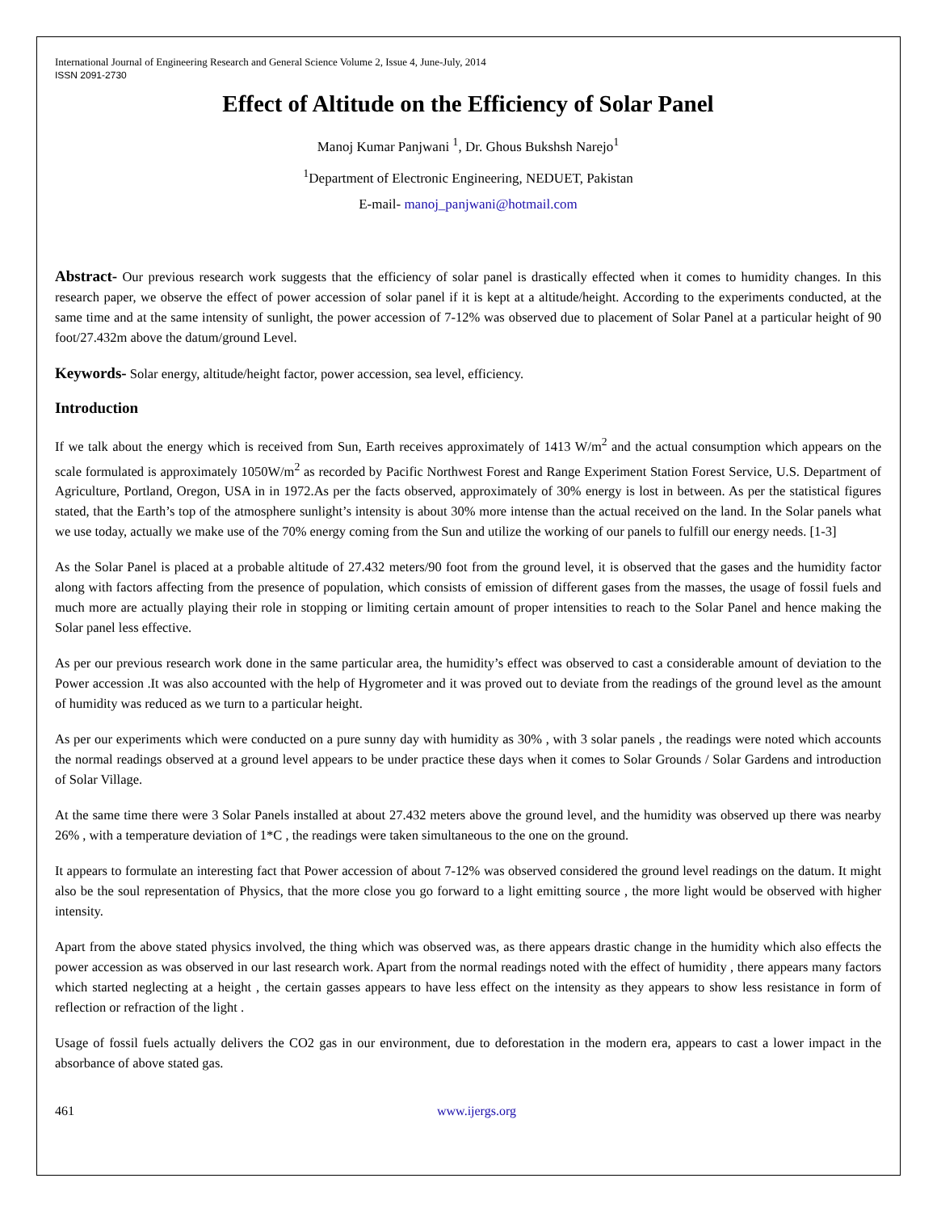International Journal of Engineering Research and General Science Volume 2, Issue 4, June-July, 2014
ISSN 2091-2730
Effect of Altitude on the Efficiency of Solar Panel
Manoj Kumar Panjwani <sup>1</sup>, Dr. Ghous Bukshsh Narejo<sup>1</sup>
<sup>1</sup> Department of Electronic Engineering, NEDUET, Pakistan
E-mail- manoj_panjwani@hotmail.com
Abstract- Our previous research work suggests that the efficiency of solar panel is drastically effected when it comes to humidity changes. In this research paper, we observe the effect of power accession of solar panel if it is kept at a altitude/height. According to the experiments conducted, at the same time and at the same intensity of sunlight, the power accession of 7-12% was observed due to placement of Solar Panel at a particular height of 90 foot/27.432m above the datum/ground Level.
Keywords- Solar energy, altitude/height factor, power accession, sea level, efficiency.
Introduction
If we talk about the energy which is received from Sun, Earth receives approximately of 1413 W/m<sup>2</sup> and the actual consumption which appears on the scale formulated is approximately 1050W/m<sup>2</sup> as recorded by Pacific Northwest Forest and Range Experiment Station Forest Service, U.S. Department of Agriculture, Portland, Oregon, USA in in 1972.As per the facts observed, approximately of 30% energy is lost in between. As per the statistical figures stated, that the Earth’s top of the atmosphere sunlight’s intensity is about 30% more intense than the actual received on the land. In the Solar panels what we use today, actually we make use of the 70% energy coming from the Sun and utilize the working of our panels to fulfill our energy needs. [1-3]
As the Solar Panel is placed at a probable altitude of 27.432 meters/90 foot from the ground level, it is observed that the gases and the humidity factor along with factors affecting from the presence of population, which consists of emission of different gases from the masses, the usage of fossil fuels and much more are actually playing their role in stopping or limiting certain amount of proper intensities to reach to the Solar Panel and hence making the Solar panel less effective.
As per our previous research work done in the same particular area, the humidity’s effect was observed to cast a considerable amount of deviation to the Power accession .It was also accounted with the help of Hygrometer and it was proved out to deviate from the readings of the ground level as the amount of humidity was reduced as we turn to a particular height.
As per our experiments which were conducted on a pure sunny day with humidity as 30% , with 3 solar panels , the readings were noted which accounts the normal readings observed at a ground level appears to be under practice these days when it comes to Solar Grounds / Solar Gardens and introduction of Solar Village.
At the same time there were 3 Solar Panels installed at about 27.432 meters above the ground level, and the humidity was observed up there was nearby 26% , with a temperature deviation of 1*C , the readings were taken simultaneous to the one on the ground.
It appears to formulate an interesting fact that Power accession of about 7-12% was observed considered the ground level readings on the datum. It might also be the soul representation of Physics, that the more close you go forward to a light emitting source , the more light would be observed with higher intensity.
Apart from the above stated physics involved, the thing which was observed was, as there appears drastic change in the humidity which also effects the power accession as was observed in our last research work. Apart from the normal readings noted with the effect of humidity , there appears many factors which started neglecting at a height , the certain gasses appears to have less effect on the intensity as they appears to show less resistance in form of reflection or refraction of the light .
Usage of fossil fuels actually delivers the CO2 gas in our environment, due to deforestation in the modern era, appears to cast a lower impact in the absorbance of above stated gas.
461 www.ijergs.org